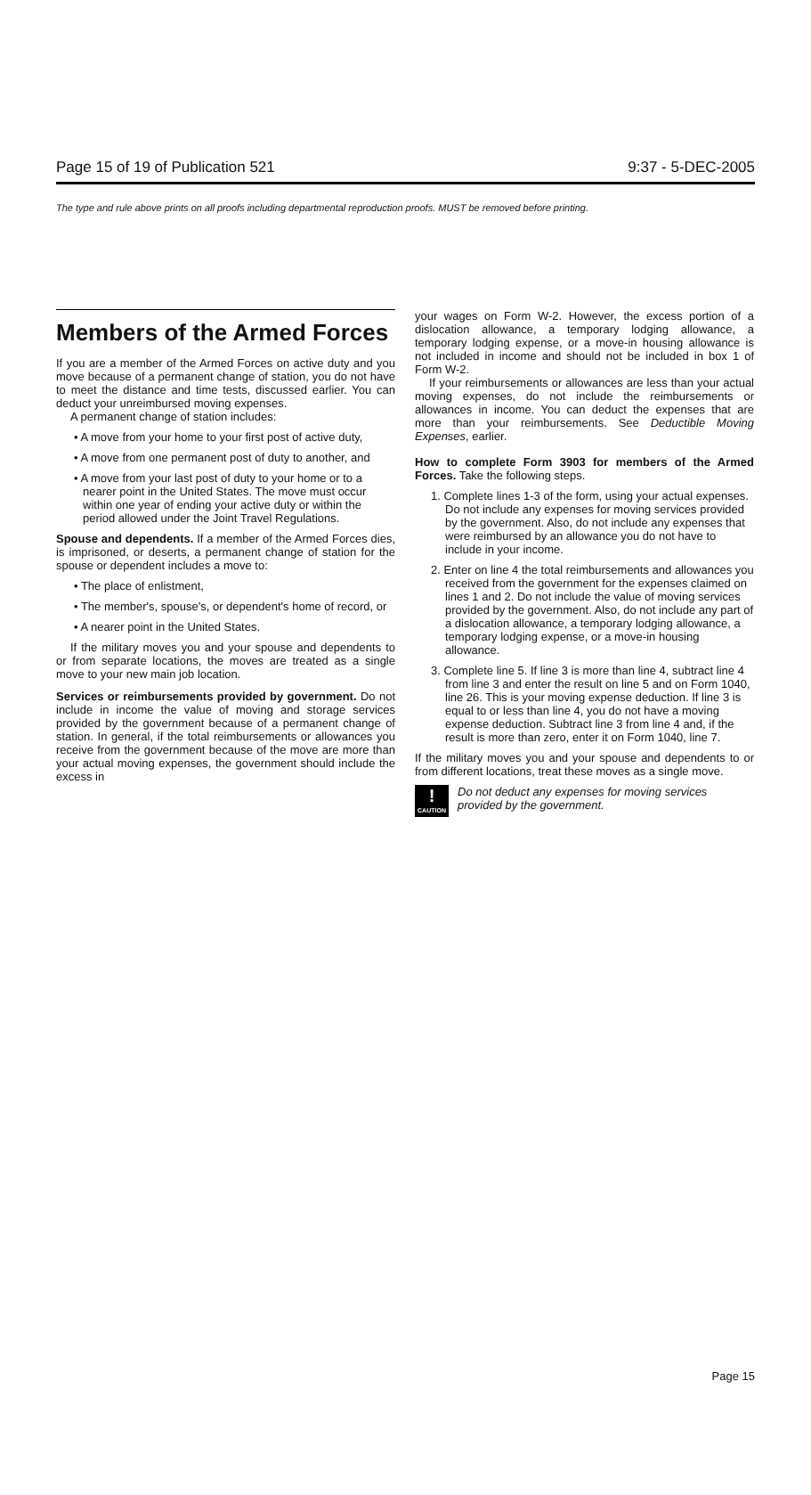Page 15 of 19 of Publication 521 9:37 - 5-DEC-2005
The type and rule above prints on all proofs including departmental reproduction proofs. MUST be removed before printing.
Members of the Armed Forces
If you are a member of the Armed Forces on active duty and you move because of a permanent change of station, you do not have to meet the distance and time tests, discussed earlier. You can deduct your unreimbursed moving expenses.
A permanent change of station includes:
• A move from your home to your first post of active duty,
• A move from one permanent post of duty to another, and
• A move from your last post of duty to your home or to a nearer point in the United States. The move must occur within one year of ending your active duty or within the period allowed under the Joint Travel Regulations.
Spouse and dependents. If a member of the Armed Forces dies, is imprisoned, or deserts, a permanent change of station for the spouse or dependent includes a move to:
• The place of enlistment,
• The member's, spouse's, or dependent's home of record, or
• A nearer point in the United States.
If the military moves you and your spouse and dependents to or from separate locations, the moves are treated as a single move to your new main job location.
Services or reimbursements provided by government. Do not include in income the value of moving and storage services provided by the government because of a permanent change of station. In general, if the total reimbursements or allowances you receive from the government because of the move are more than your actual moving expenses, the government should include the excess in
your wages on Form W-2. However, the excess portion of a dislocation allowance, a temporary lodging allowance, a temporary lodging expense, or a move-in housing allowance is not included in income and should not be included in box 1 of Form W-2.
If your reimbursements or allowances are less than your actual moving expenses, do not include the reimbursements or allowances in income. You can deduct the expenses that are more than your reimbursements. See Deductible Moving Expenses, earlier.
How to complete Form 3903 for members of the Armed Forces. Take the following steps.
1. Complete lines 1-3 of the form, using your actual expenses. Do not include any expenses for moving services provided by the government. Also, do not include any expenses that were reimbursed by an allowance you do not have to include in your income.
2. Enter on line 4 the total reimbursements and allowances you received from the government for the expenses claimed on lines 1 and 2. Do not include the value of moving services provided by the government. Also, do not include any part of a dislocation allowance, a temporary lodging allowance, a temporary lodging expense, or a move-in housing allowance.
3. Complete line 5. If line 3 is more than line 4, subtract line 4 from line 3 and enter the result on line 5 and on Form 1040, line 26. This is your moving expense deduction. If line 3 is equal to or less than line 4, you do not have a moving expense deduction. Subtract line 3 from line 4 and, if the result is more than zero, enter it on Form 1040, line 7.
If the military moves you and your spouse and dependents to or from different locations, treat these moves as a single move.
!
CAUTION
Do not deduct any expenses for moving services provided by the government.
Page 15